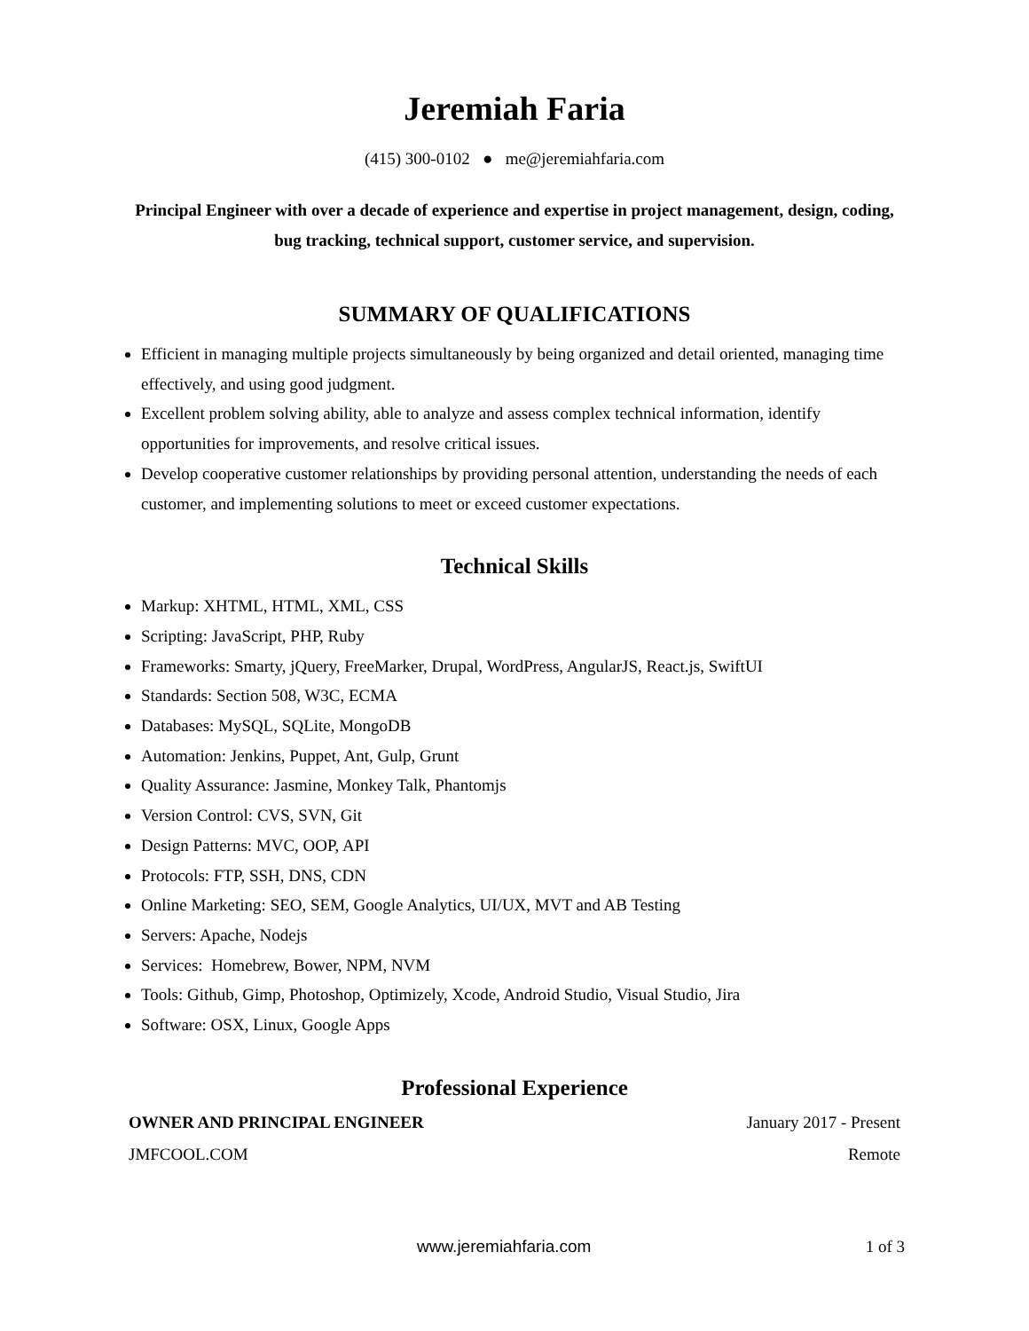Jeremiah Faria
(415) 300-0102 ● me@jeremiahfaria.com
Principal Engineer with over a decade of experience and expertise in project management, design, coding, bug tracking, technical support, customer service, and supervision.
SUMMARY OF QUALIFICATIONS
Efficient in managing multiple projects simultaneously by being organized and detail oriented, managing time effectively, and using good judgment.
Excellent problem solving ability, able to analyze and assess complex technical information, identify opportunities for improvements, and resolve critical issues.
Develop cooperative customer relationships by providing personal attention, understanding the needs of each customer, and implementing solutions to meet or exceed customer expectations.
Technical Skills
Markup: XHTML, HTML, XML, CSS
Scripting: JavaScript, PHP, Ruby
Frameworks: Smarty, jQuery, FreeMarker, Drupal, WordPress, AngularJS, React.js, SwiftUI
Standards: Section 508, W3C, ECMA
Databases: MySQL, SQLite, MongoDB
Automation: Jenkins, Puppet, Ant, Gulp, Grunt
Quality Assurance: Jasmine, Monkey Talk, Phantomjs
Version Control: CVS, SVN, Git
Design Patterns: MVC, OOP, API
Protocols: FTP, SSH, DNS, CDN
Online Marketing: SEO, SEM, Google Analytics, UI/UX, MVT and AB Testing
Servers: Apache, Nodejs
Services: Homebrew, Bower, NPM, NVM
Tools: Github, Gimp, Photoshop, Optimizely, Xcode, Android Studio, Visual Studio, Jira
Software: OSX, Linux, Google Apps
Professional Experience
OWNER AND PRINCIPAL ENGINEER January 2017 - Present
JMFCOOL.COM Remote
www.jeremiahfaria.com 1 of 3